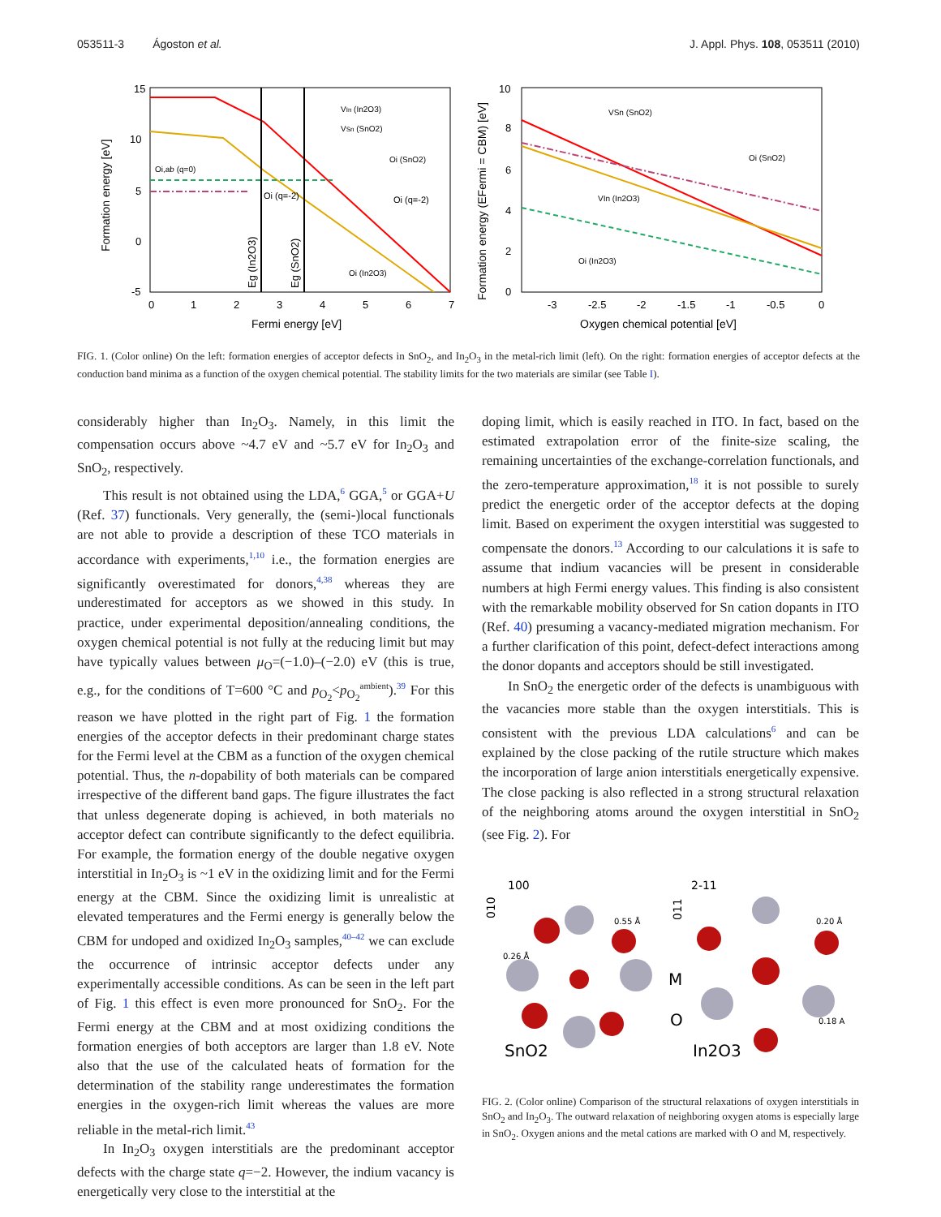053511-3 Ágoston et al. J. Appl. Phys. 108, 053511 (2010)
15
10
5
0
-5
0
1
2
3
4
5
6
7
Fermi energy [eV]
Formation energy [eV]
VIn (In2O3)
VSn (SnO2)
Oi (SnO2)
Oi (q=-2)
Oi (q=-2)
Oi,ab (q=0)
Oi (In2O3)
Eg (In2O3)
Eg (SnO2)
10
8
6
4
2
0
-3
-2.5
-2
-1.5
-1
-0.5
0
Oxygen chemical potential [eV]
Formation energy (EFermi = CBM) [eV]
VSn (SnO2)
Oi (SnO2)
VIn (In2O3)
Oi (In2O3)
FIG. 1. (Color online) On the left: formation energies of acceptor defects in SnO<sub>2</sub>, and In<sub>2</sub>O<sub>3</sub> in the metal-rich limit (left). On the right: formation energies of acceptor defects at the conduction band minima as a function of the oxygen chemical potential. The stability limits for the two materials are similar (see Table I).
considerably higher than In<sub>2</sub>O<sub>3</sub>. Namely, in this limit the compensation occurs above ~4.7 eV and ~5.7 eV for In<sub>2</sub>O<sub>3</sub> and SnO<sub>2</sub>, respectively.
This result is not obtained using the LDA,<sup>6</sup> GGA,<sup>5</sup> or GGA+U (Ref. 37) functionals. Very generally, the (semi-)local functionals are not able to provide a description of these TCO materials in accordance with experiments,<sup>1,10</sup> i.e., the formation energies are significantly overestimated for donors,<sup>4,38</sup> whereas they are underestimated for acceptors as we showed in this study. In practice, under experimental deposition/annealing conditions, the oxygen chemical potential is not fully at the reducing limit but may have typically values between μ<sub>O</sub>=(−1.0)–(−2.0) eV (this is true, e.g., for the conditions of T=600 °C and p<sub>O<sub>2</sub></sub><p<sub>O<sub>2</sub></sub><sup>ambient</sup>).<sup>39</sup> For this reason we have plotted in the right part of Fig. 1 the formation energies of the acceptor defects in their predominant charge states for the Fermi level at the CBM as a function of the oxygen chemical potential. Thus, the n-dopability of both materials can be compared irrespective of the different band gaps. The figure illustrates the fact that unless degenerate doping is achieved, in both materials no acceptor defect can contribute significantly to the defect equilibria. For example, the formation energy of the double negative oxygen interstitial in In<sub>2</sub>O<sub>3</sub> is ~1 eV in the oxidizing limit and for the Fermi energy at the CBM. Since the oxidizing limit is unrealistic at elevated temperatures and the Fermi energy is generally below the CBM for undoped and oxidized In<sub>2</sub>O<sub>3</sub> samples,<sup>40–42</sup> we can exclude the occurrence of intrinsic acceptor defects under any experimentally accessible conditions. As can be seen in the left part of Fig. 1 this effect is even more pronounced for SnO<sub>2</sub>. For the Fermi energy at the CBM and at most oxidizing conditions the formation energies of both acceptors are larger than 1.8 eV. Note also that the use of the calculated heats of formation for the determination of the stability range underestimates the formation energies in the oxygen-rich limit whereas the values are more reliable in the metal-rich limit.<sup>43</sup>
In In<sub>2</sub>O<sub>3</sub> oxygen interstitials are the predominant acceptor defects with the charge state q=−2. However, the indium vacancy is energetically very close to the interstitial at the
doping limit, which is easily reached in ITO. In fact, based on the estimated extrapolation error of the finite-size scaling, the remaining uncertainties of the exchange-correlation functionals, and the zero-temperature approximation,<sup>18</sup> it is not possible to surely predict the energetic order of the acceptor defects at the doping limit. Based on experiment the oxygen interstitial was suggested to compensate the donors.<sup>13</sup> According to our calculations it is safe to assume that indium vacancies will be present in considerable numbers at high Fermi energy values. This finding is also consistent with the remarkable mobility observed for Sn cation dopants in ITO (Ref. 40) presuming a vacancy-mediated migration mechanism. For a further clarification of this point, defect-defect interactions among the donor dopants and acceptors should be still investigated.
In SnO<sub>2</sub> the energetic order of the defects is unambiguous with the vacancies more stable than the oxygen interstitials. This is consistent with the previous LDA calculations<sup>6</sup> and can be explained by the close packing of the rutile structure which makes the incorporation of large anion interstitials energetically expensive. The close packing is also reflected in a strong structural relaxation of the neighboring atoms around the oxygen interstitial in SnO<sub>2</sub> (see Fig. 2). For
100
010
2-11
011
0.55 Å
0.26 Å
0.20 Å
0.18 A
M
O
SnO2
In2O3
FIG. 2. (Color online) Comparison of the structural relaxations of oxygen interstitials in SnO<sub>2</sub> and In<sub>2</sub>O<sub>3</sub>. The outward relaxation of neighboring oxygen atoms is especially large in SnO<sub>2</sub>. Oxygen anions and the metal cations are marked with O and M, respectively.